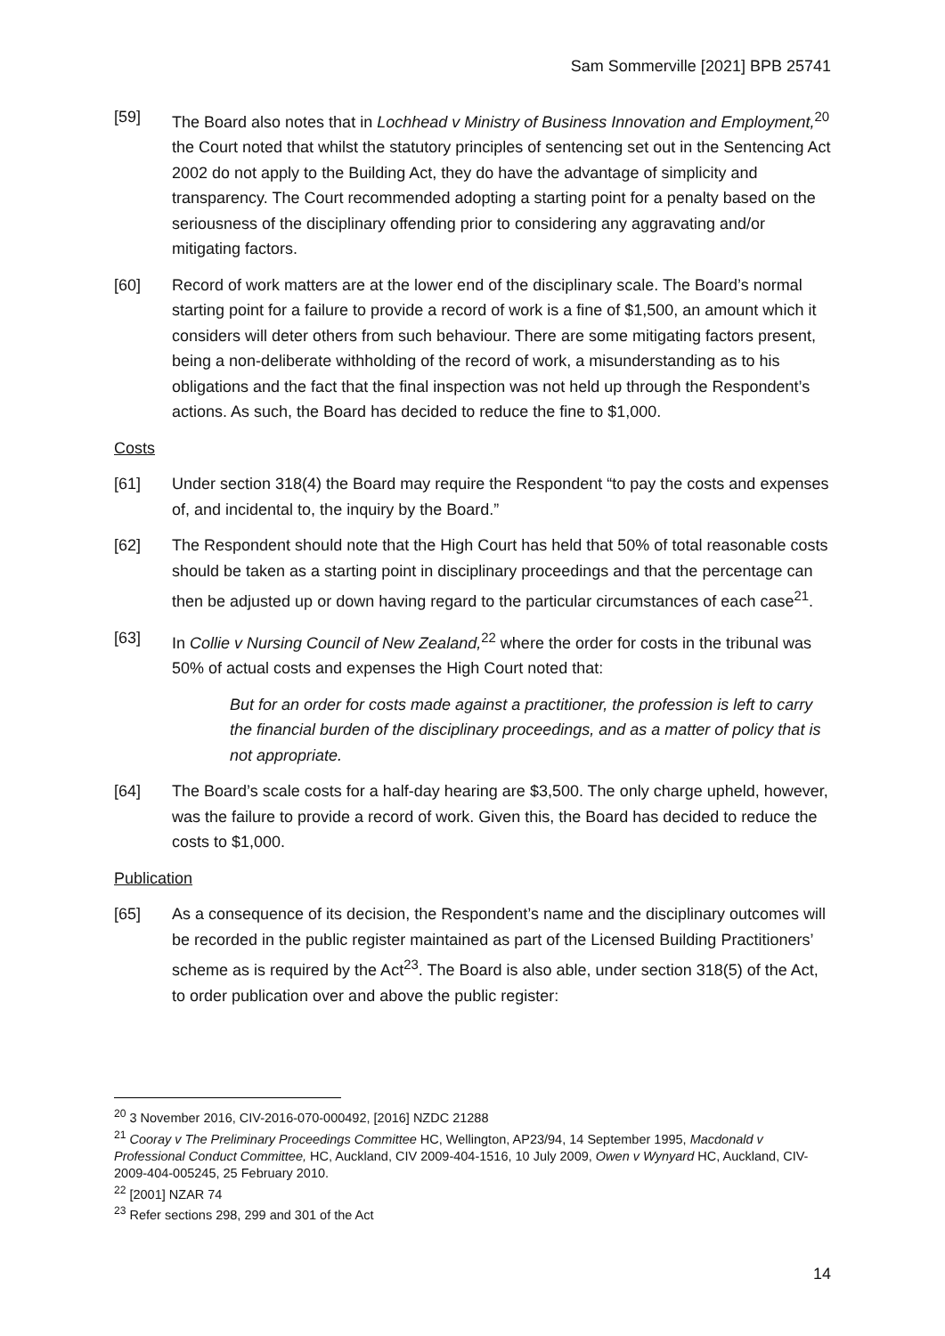Sam Sommerville [2021] BPB 25741
[59] The Board also notes that in Lochhead v Ministry of Business Innovation and Employment,<sup>20</sup> the Court noted that whilst the statutory principles of sentencing set out in the Sentencing Act 2002 do not apply to the Building Act, they do have the advantage of simplicity and transparency. The Court recommended adopting a starting point for a penalty based on the seriousness of the disciplinary offending prior to considering any aggravating and/or mitigating factors.
[60] Record of work matters are at the lower end of the disciplinary scale. The Board’s normal starting point for a failure to provide a record of work is a fine of $1,500, an amount which it considers will deter others from such behaviour. There are some mitigating factors present, being a non-deliberate withholding of the record of work, a misunderstanding as to his obligations and the fact that the final inspection was not held up through the Respondent’s actions. As such, the Board has decided to reduce the fine to $1,000.
Costs
[61] Under section 318(4) the Board may require the Respondent “to pay the costs and expenses of, and incidental to, the inquiry by the Board.”
[62] The Respondent should note that the High Court has held that 50% of total reasonable costs should be taken as a starting point in disciplinary proceedings and that the percentage can then be adjusted up or down having regard to the particular circumstances of each case<sup>21</sup>.
[63] In Collie v Nursing Council of New Zealand,<sup>22</sup> where the order for costs in the tribunal was 50% of actual costs and expenses the High Court noted that:
But for an order for costs made against a practitioner, the profession is left to carry the financial burden of the disciplinary proceedings, and as a matter of policy that is not appropriate.
[64] The Board’s scale costs for a half-day hearing are $3,500. The only charge upheld, however, was the failure to provide a record of work. Given this, the Board has decided to reduce the costs to $1,000.
Publication
[65] As a consequence of its decision, the Respondent’s name and the disciplinary outcomes will be recorded in the public register maintained as part of the Licensed Building Practitioners’ scheme as is required by the Act<sup>23</sup>. The Board is also able, under section 318(5) of the Act, to order publication over and above the public register:
<sup>20</sup> 3 November 2016, CIV-2016-070-000492, [2016] NZDC 21288
<sup>21</sup> Cooray v The Preliminary Proceedings Committee HC, Wellington, AP23/94, 14 September 1995, Macdonald v Professional Conduct Committee, HC, Auckland, CIV 2009-404-1516, 10 July 2009, Owen v Wynyard HC, Auckland, CIV-2009-404-005245, 25 February 2010.
<sup>22</sup> [2001] NZAR 74
<sup>23</sup> Refer sections 298, 299 and 301 of the Act
14